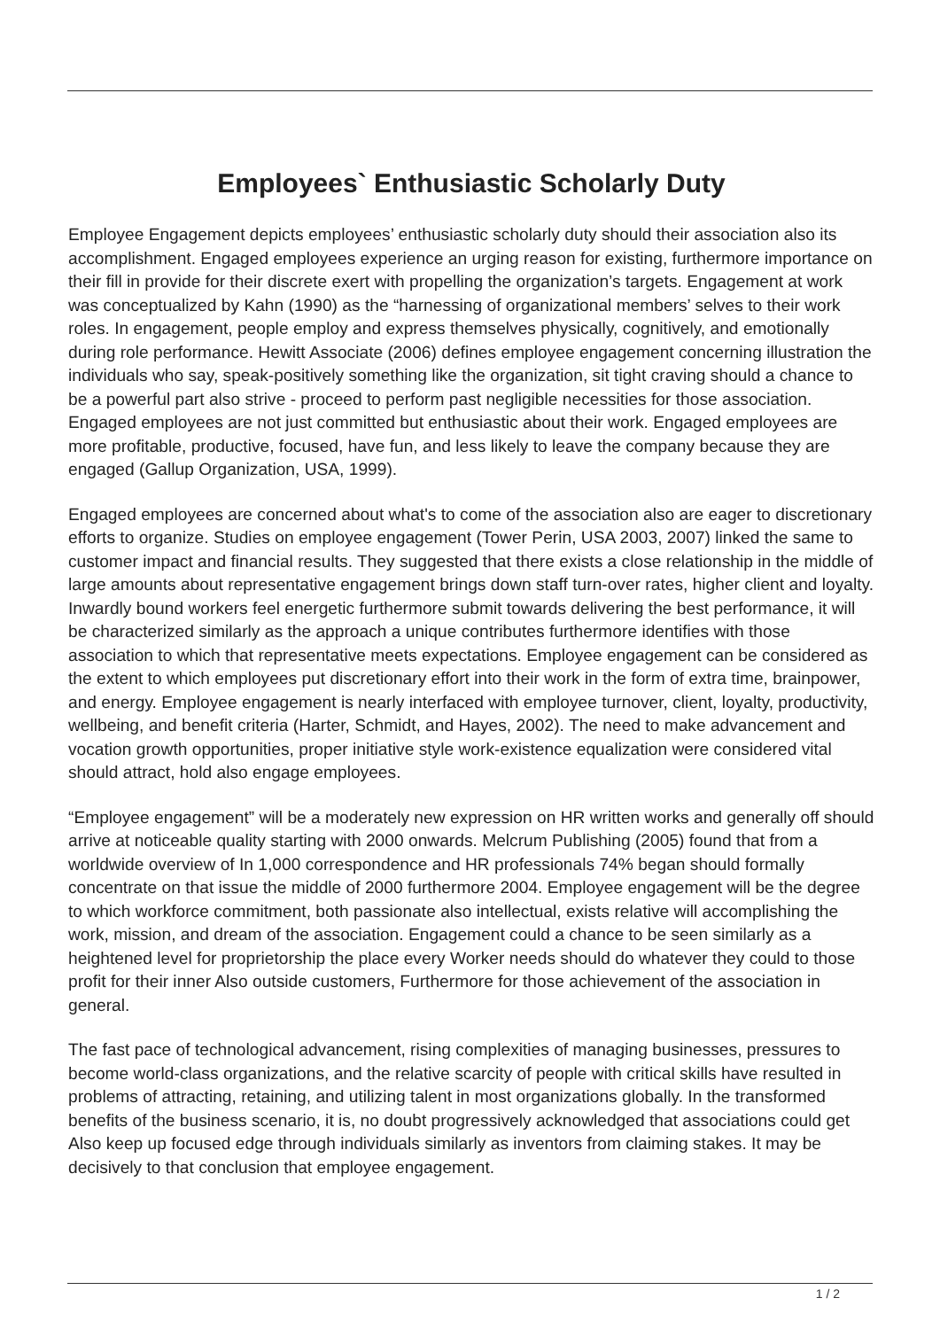Employees` Enthusiastic Scholarly Duty
Employee Engagement depicts employees’ enthusiastic scholarly duty should their association also its accomplishment. Engaged employees experience an urging reason for existing, furthermore importance on their fill in provide for their discrete exert with propelling the organization’s targets. Engagement at work was conceptualized by Kahn (1990) as the “harnessing of organizational members’ selves to their work roles. In engagement, people employ and express themselves physically, cognitively, and emotionally during role performance. Hewitt Associate (2006) defines employee engagement concerning illustration the individuals who say, speak-positively something like the organization, sit tight craving should a chance to be a powerful part also strive - proceed to perform past negligible necessities for those association. Engaged employees are not just committed but enthusiastic about their work. Engaged employees are more profitable, productive, focused, have fun, and less likely to leave the company because they are engaged (Gallup Organization, USA, 1999).
Engaged employees are concerned about what's to come of the association also are eager to discretionary efforts to organize. Studies on employee engagement (Tower Perin, USA 2003, 2007) linked the same to customer impact and financial results. They suggested that there exists a close relationship in the middle of large amounts about representative engagement brings down staff turn-over rates, higher client and loyalty. Inwardly bound workers feel energetic furthermore submit towards delivering the best performance, it will be characterized similarly as the approach a unique contributes furthermore identifies with those association to which that representative meets expectations. Employee engagement can be considered as the extent to which employees put discretionary effort into their work in the form of extra time, brainpower, and energy. Employee engagement is nearly interfaced with employee turnover, client, loyalty, productivity, wellbeing, and benefit criteria (Harter, Schmidt, and Hayes, 2002). The need to make advancement and vocation growth opportunities, proper initiative style work-existence equalization were considered vital should attract, hold also engage employees.
“Employee engagement” will be a moderately new expression on HR written works and generally off should arrive at noticeable quality starting with 2000 onwards. Melcrum Publishing (2005) found that from a worldwide overview of In 1,000 correspondence and HR professionals 74% began should formally concentrate on that issue the middle of 2000 furthermore 2004. Employee engagement will be the degree to which workforce commitment, both passionate also intellectual, exists relative will accomplishing the work, mission, and dream of the association. Engagement could a chance to be seen similarly as a heightened level for proprietorship the place every Worker needs should do whatever they could to those profit for their inner Also outside customers, Furthermore for those achievement of the association in general.
The fast pace of technological advancement, rising complexities of managing businesses, pressures to become world-class organizations, and the relative scarcity of people with critical skills have resulted in problems of attracting, retaining, and utilizing talent in most organizations globally. In the transformed benefits of the business scenario, it is, no doubt progressively acknowledged that associations could get Also keep up focused edge through individuals similarly as inventors from claiming stakes. It may be decisively to that conclusion that employee engagement.
1 / 2